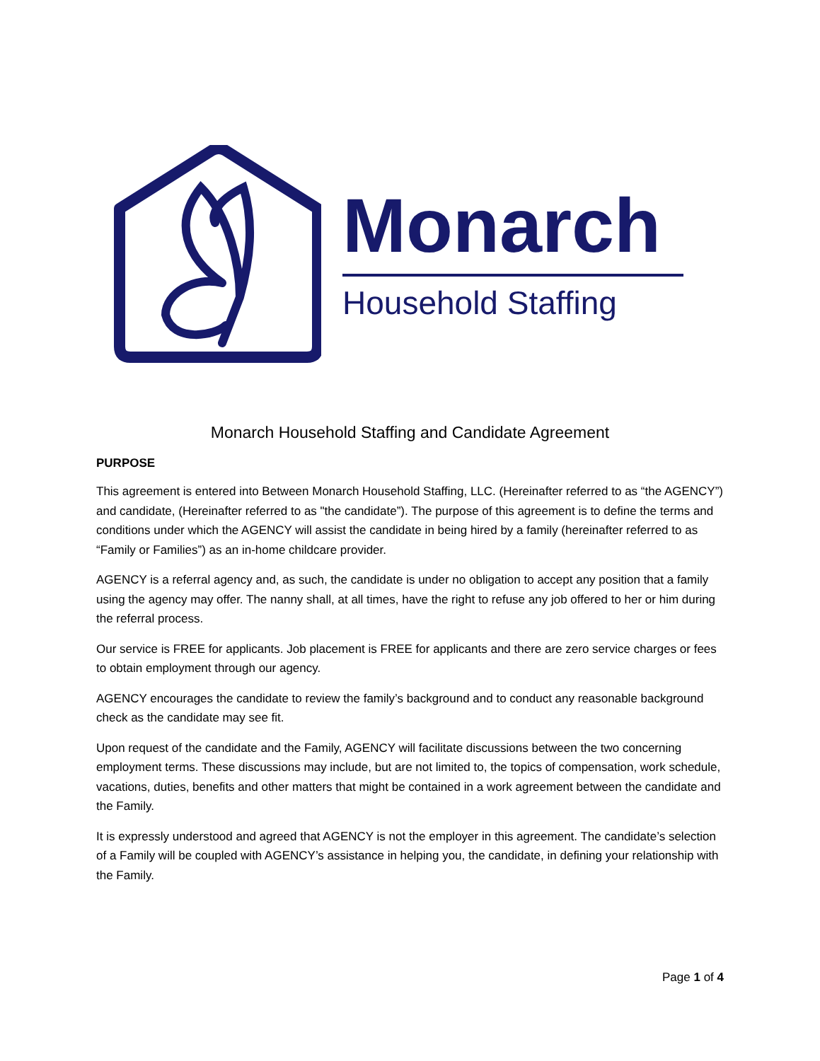Monarch
Household Staffing
Monarch Household Staffing and Candidate Agreement
PURPOSE
This agreement is entered into Between Monarch Household Staffing, LLC. (Hereinafter referred to as “the AGENCY”) and candidate, (Hereinafter referred to as "the candidate”). The purpose of this agreement is to define the terms and conditions under which the AGENCY will assist the candidate in being hired by a family (hereinafter referred to as “Family or Families”) as an in-home childcare provider.
AGENCY is a referral agency and, as such, the candidate is under no obligation to accept any position that a family using the agency may offer. The nanny shall, at all times, have the right to refuse any job offered to her or him during the referral process.
Our service is FREE for applicants. Job placement is FREE for applicants and there are zero service charges or fees to obtain employment through our agency.
AGENCY encourages the candidate to review the family’s background and to conduct any reasonable background check as the candidate may see fit.
Upon request of the candidate and the Family, AGENCY will facilitate discussions between the two concerning employment terms. These discussions may include, but are not limited to, the topics of compensation, work schedule, vacations, duties, benefits and other matters that might be contained in a work agreement between the candidate and the Family.
It is expressly understood and agreed that AGENCY is not the employer in this agreement. The candidate’s selection of a Family will be coupled with AGENCY’s assistance in helping you, the candidate, in defining your relationship with the Family.
Page 1 of 4